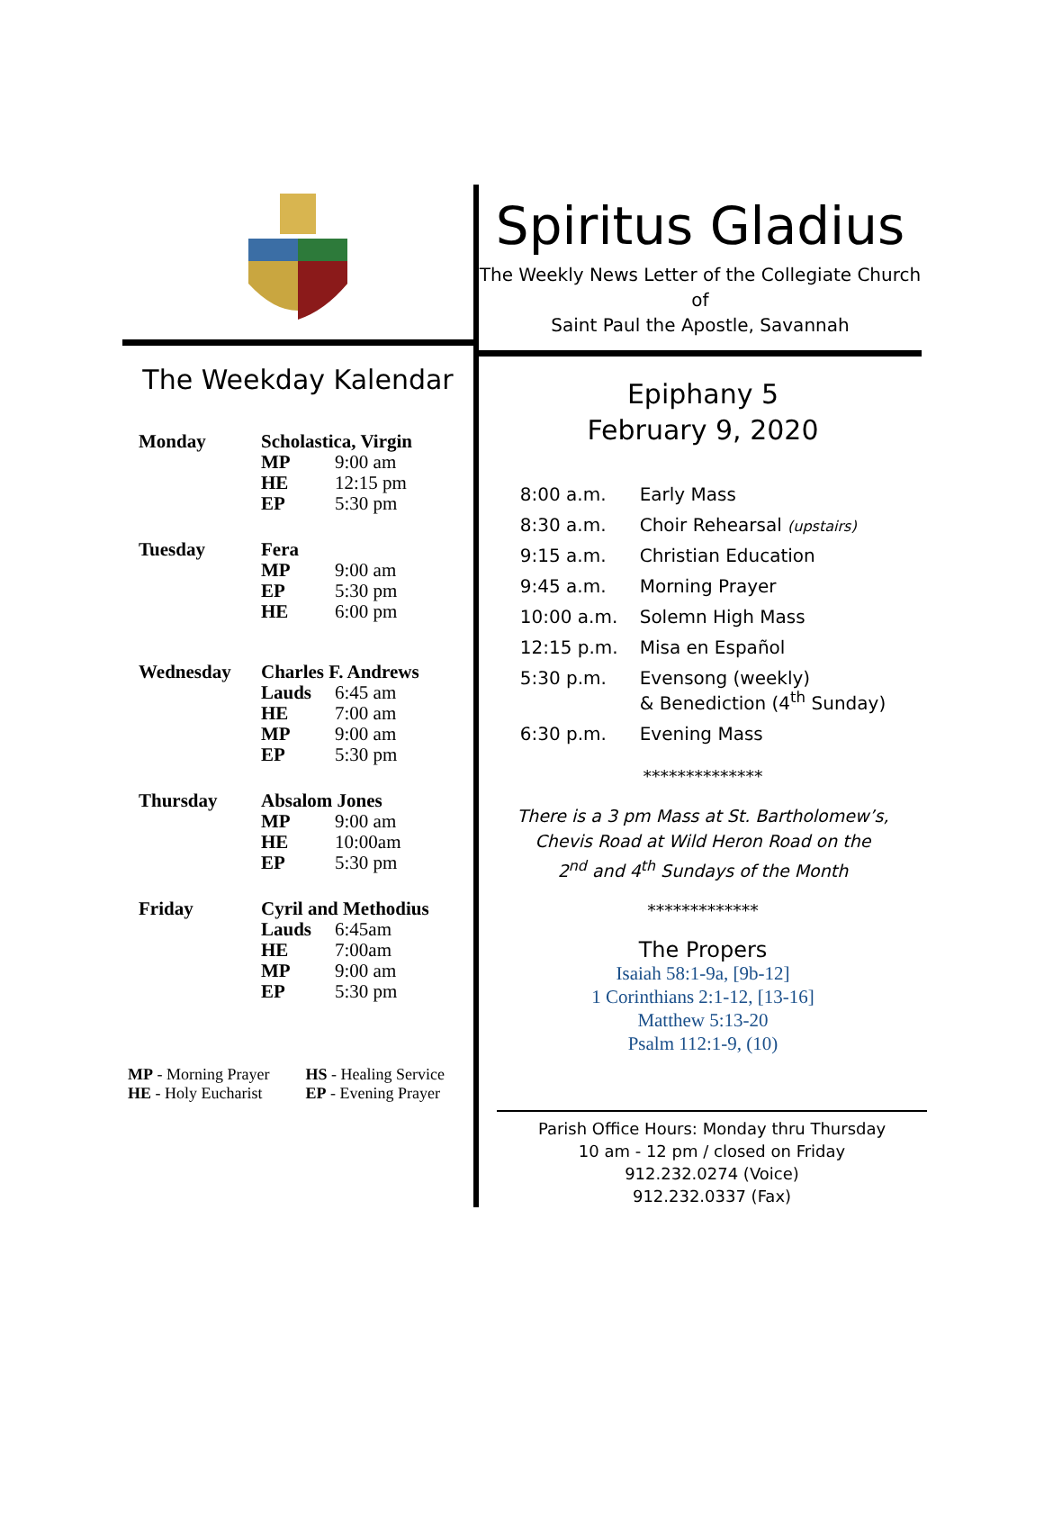The Weekday Kalendar
| Monday | Scholastica, Virgin | |
| | MP | 9:00 am |
| | HE | 12:15 pm |
| | EP | 5:30 pm |
| Tuesday | Fera | |
| | MP | 9:00 am |
| | EP | 5:30 pm |
| | HE | 6:00 pm |
| Wednesday | Charles F. Andrews | |
| | Lauds | 6:45 am |
| | HE | 7:00 am |
| | MP | 9:00 am |
| | EP | 5:30 pm |
| Thursday | Absalom Jones | |
| | MP | 9:00 am |
| | HE | 10:00am |
| | EP | 5:30 pm |
| Friday | Cyril and Methodius | |
| | Lauds | 6:45am |
| | HE | 7:00am |
| | MP | 9:00 am |
| | EP | 5:30 pm |
MP - Morning Prayer
HE - Holy Eucharist
HS - Healing Service
EP - Evening Prayer
Spiritus Gladius
The Weekly News Letter of the Collegiate Church of
Saint Paul the Apostle, Savannah
Epiphany 5
February 9, 2020
| 8:00 a.m. | Early Mass |
| 8:30 a.m. | Choir Rehearsal (upstairs) |
| 9:15 a.m. | Christian Education |
| 9:45 a.m. | Morning Prayer |
| 10:00 a.m. | Solemn High Mass |
| 12:15 p.m. | Misa en Español |
| 5:30 p.m. | Evensong (weekly) & Benediction (4<sup>th</sup> Sunday) |
| 6:30 p.m. | Evening Mass |
**************
There is a 3 pm Mass at St. Bartholomew’s,
Chevis Road at Wild Heron Road on the
2<sup>nd</sup> and 4<sup>th</sup> Sundays of the Month
*************
The Propers
Isaiah 58:1-9a, [9b-12]
1 Corinthians 2:1-12, [13-16]
Matthew 5:13-20
Psalm 112:1-9, (10)
Parish Office Hours: Monday thru Thursday
10 am - 12 pm / closed on Friday
912.232.0274 (Voice)
912.232.0337 (Fax)